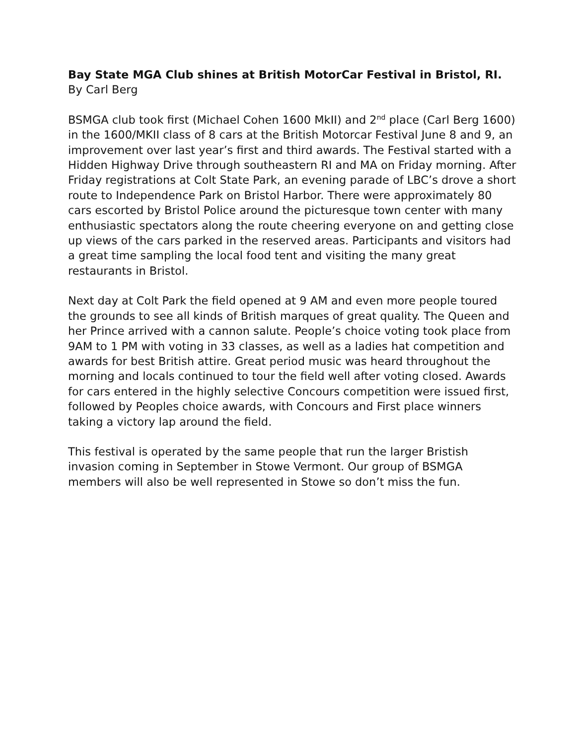Bay State MGA Club shines at British MotorCar Festival in Bristol, RI.
By Carl Berg
BSMGA club took first (Michael Cohen 1600 MkII) and 2<sup>nd</sup> place (Carl Berg 1600) in the 1600/MKII class of 8 cars at the British Motorcar Festival June 8 and 9, an improvement over last year’s first and third awards. The Festival started with a Hidden Highway Drive through southeastern RI and MA on Friday morning. After Friday registrations at Colt State Park, an evening parade of LBC’s drove a short route to Independence Park on Bristol Harbor. There were approximately 80 cars escorted by Bristol Police around the picturesque town center with many enthusiastic spectators along the route cheering everyone on and getting close up views of the cars parked in the reserved areas. Participants and visitors had a great time sampling the local food tent and visiting the many great restaurants in Bristol.
Next day at Colt Park the field opened at 9 AM and even more people toured the grounds to see all kinds of British marques of great quality. The Queen and her Prince arrived with a cannon salute. People’s choice voting took place from 9AM to 1 PM with voting in 33 classes, as well as a ladies hat competition and awards for best British attire. Great period music was heard throughout the morning and locals continued to tour the field well after voting closed. Awards for cars entered in the highly selective Concours competition were issued first, followed by Peoples choice awards, with Concours and First place winners taking a victory lap around the field.
This festival is operated by the same people that run the larger Bristish invasion coming in September in Stowe Vermont. Our group of BSMGA members will also be well represented in Stowe so don’t miss the fun.